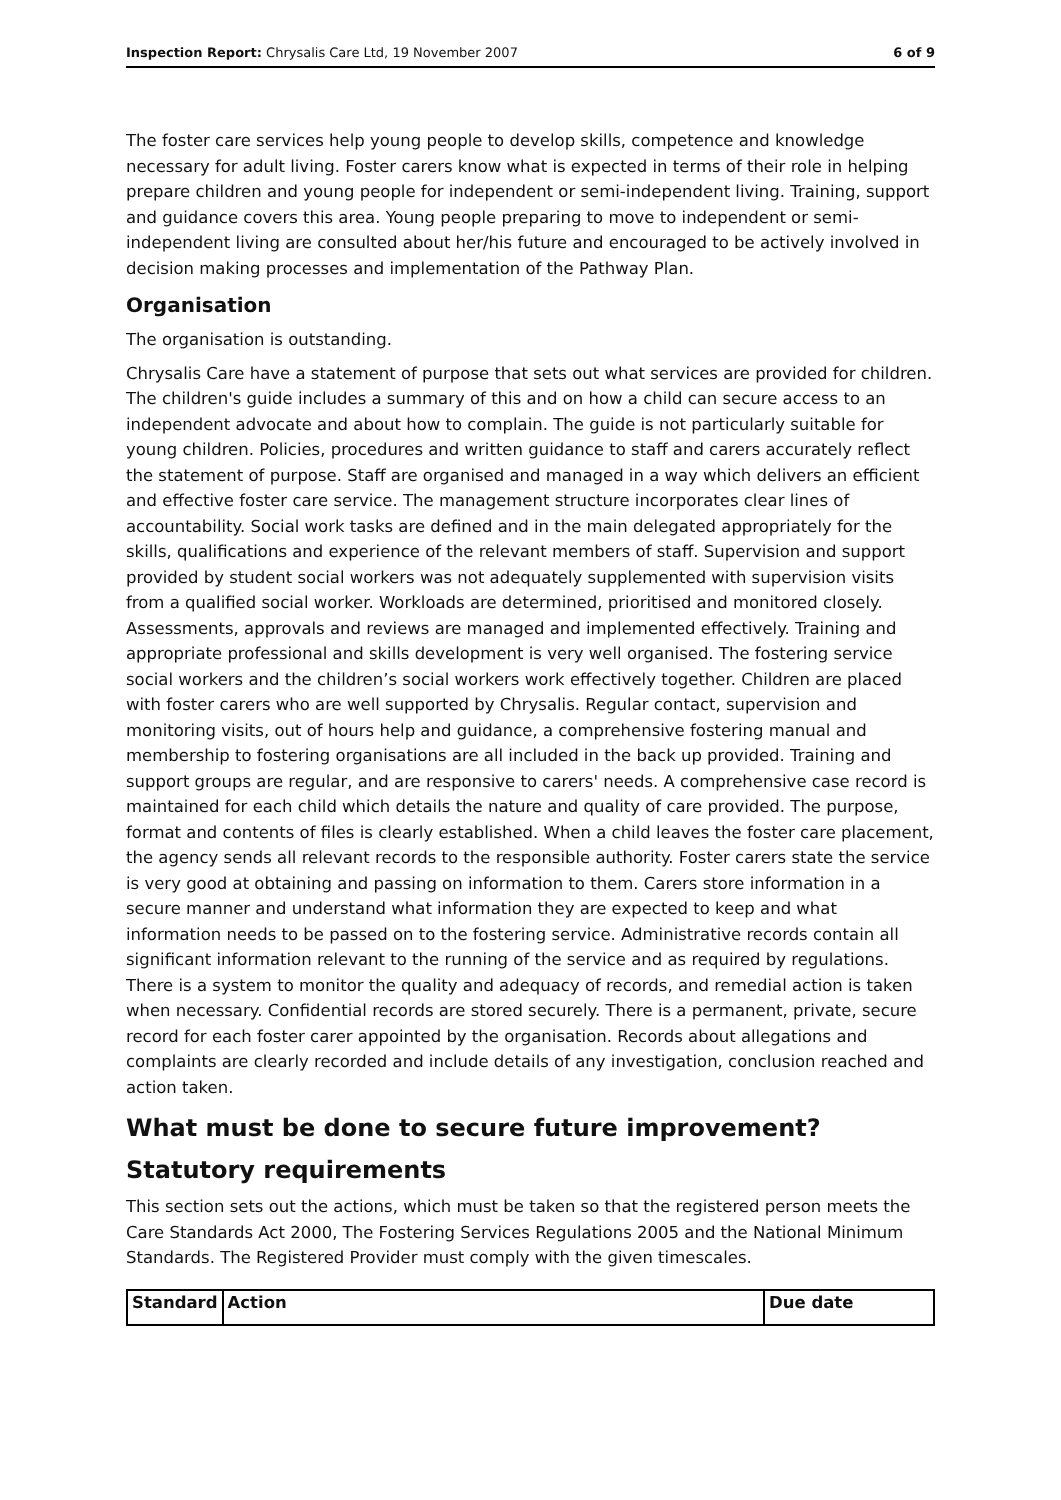Inspection Report: Chrysalis Care Ltd, 19 November 2007 6 of 9
The foster care services help young people to develop skills, competence and knowledge necessary for adult living. Foster carers know what is expected in terms of their role in helping prepare children and young people for independent or semi-independent living. Training, support and guidance covers this area. Young people preparing to move to independent or semi-independent living are consulted about her/his future and encouraged to be actively involved in decision making processes and implementation of the Pathway Plan.
Organisation
The organisation is outstanding.
Chrysalis Care have a statement of purpose that sets out what services are provided for children. The children's guide includes a summary of this and on how a child can secure access to an independent advocate and about how to complain. The guide is not particularly suitable for young children. Policies, procedures and written guidance to staff and carers accurately reflect the statement of purpose. Staff are organised and managed in a way which delivers an efficient and effective foster care service. The management structure incorporates clear lines of accountability. Social work tasks are defined and in the main delegated appropriately for the skills, qualifications and experience of the relevant members of staff. Supervision and support provided by student social workers was not adequately supplemented with supervision visits from a qualified social worker. Workloads are determined, prioritised and monitored closely. Assessments, approvals and reviews are managed and implemented effectively. Training and appropriate professional and skills development is very well organised. The fostering service social workers and the children’s social workers work effectively together. Children are placed with foster carers who are well supported by Chrysalis. Regular contact, supervision and monitoring visits, out of hours help and guidance, a comprehensive fostering manual and membership to fostering organisations are all included in the back up provided. Training and support groups are regular, and are responsive to carers' needs. A comprehensive case record is maintained for each child which details the nature and quality of care provided. The purpose, format and contents of files is clearly established. When a child leaves the foster care placement, the agency sends all relevant records to the responsible authority. Foster carers state the service is very good at obtaining and passing on information to them. Carers store information in a secure manner and understand what information they are expected to keep and what information needs to be passed on to the fostering service. Administrative records contain all significant information relevant to the running of the service and as required by regulations. There is a system to monitor the quality and adequacy of records, and remedial action is taken when necessary. Confidential records are stored securely. There is a permanent, private, secure record for each foster carer appointed by the organisation. Records about allegations and complaints are clearly recorded and include details of any investigation, conclusion reached and action taken.
What must be done to secure future improvement?
Statutory requirements
This section sets out the actions, which must be taken so that the registered person meets the Care Standards Act 2000, The Fostering Services Regulations 2005 and the National Minimum Standards. The Registered Provider must comply with the given timescales.
| Standard | Action | Due date |
| --- | --- | --- |